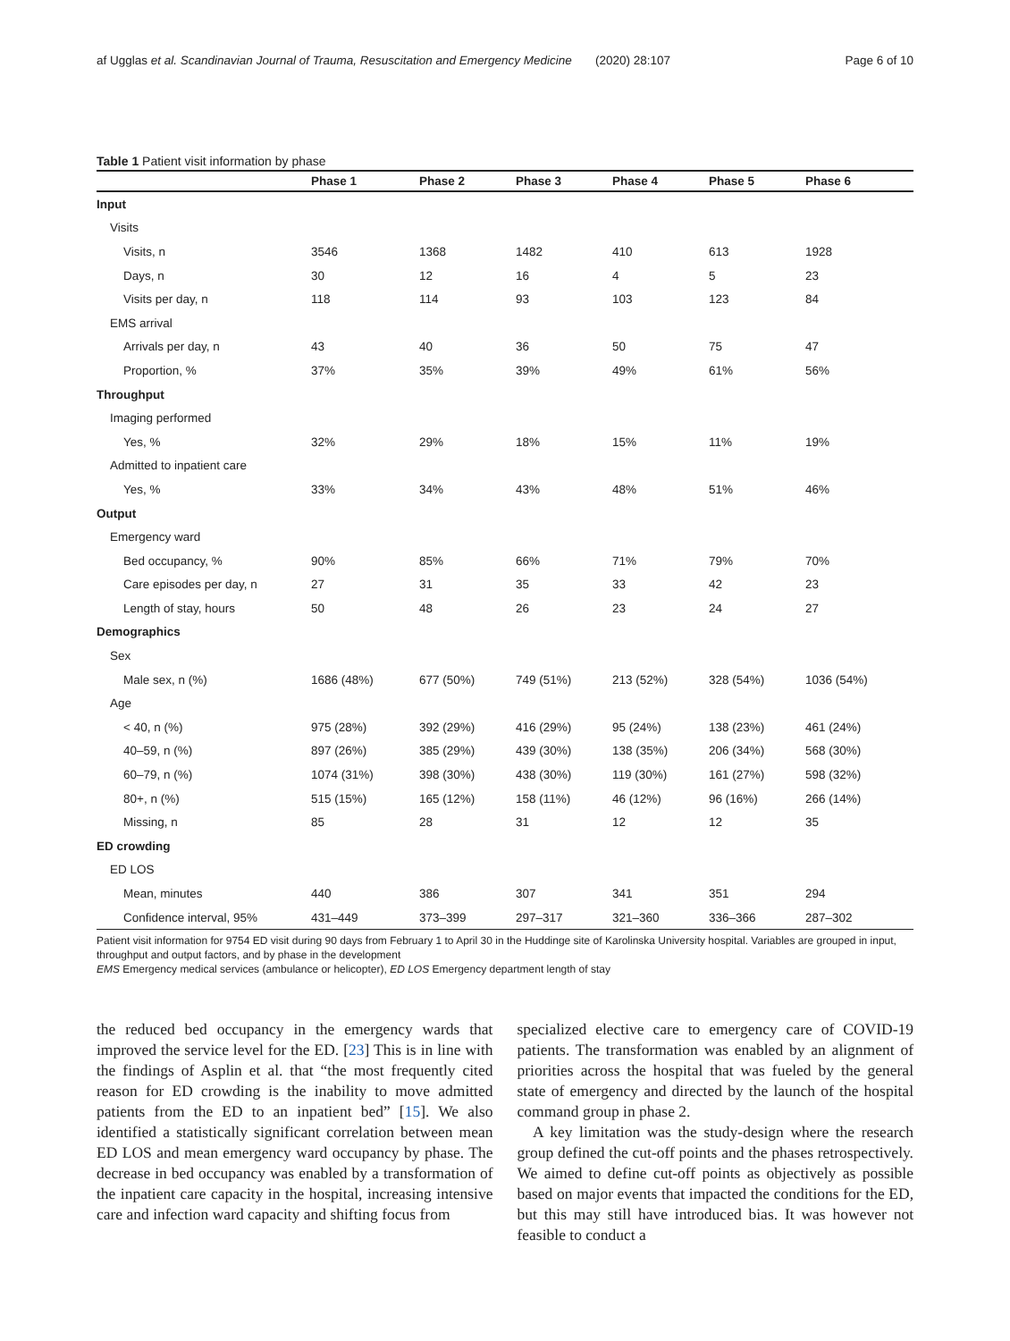af Ugglas et al. Scandinavian Journal of Trauma, Resuscitation and Emergency Medicine (2020) 28:107 Page 6 of 10
Table 1 Patient visit information by phase
| | Phase 1 | Phase 2 | Phase 3 | Phase 4 | Phase 5 | Phase 6 |
| --- | --- | --- | --- | --- | --- | --- |
| Input | | | | | | |
| Visits | | | | | | |
| Visits, n | 3546 | 1368 | 1482 | 410 | 613 | 1928 |
| Days, n | 30 | 12 | 16 | 4 | 5 | 23 |
| Visits per day, n | 118 | 114 | 93 | 103 | 123 | 84 |
| EMS arrival | | | | | | |
| Arrivals per day, n | 43 | 40 | 36 | 50 | 75 | 47 |
| Proportion, % | 37% | 35% | 39% | 49% | 61% | 56% |
| Throughput | | | | | | |
| Imaging performed | | | | | | |
| Yes, % | 32% | 29% | 18% | 15% | 11% | 19% |
| Admitted to inpatient care | | | | | | |
| Yes, % | 33% | 34% | 43% | 48% | 51% | 46% |
| Output | | | | | | |
| Emergency ward | | | | | | |
| Bed occupancy, % | 90% | 85% | 66% | 71% | 79% | 70% |
| Care episodes per day, n | 27 | 31 | 35 | 33 | 42 | 23 |
| Length of stay, hours | 50 | 48 | 26 | 23 | 24 | 27 |
| Demographics | | | | | | |
| Sex | | | | | | |
| Male sex, n (%) | 1686 (48%) | 677 (50%) | 749 (51%) | 213 (52%) | 328 (54%) | 1036 (54%) |
| Age | | | | | | |
| < 40, n (%) | 975 (28%) | 392 (29%) | 416 (29%) | 95 (24%) | 138 (23%) | 461 (24%) |
| 40–59, n (%) | 897 (26%) | 385 (29%) | 439 (30%) | 138 (35%) | 206 (34%) | 568 (30%) |
| 60–79, n (%) | 1074 (31%) | 398 (30%) | 438 (30%) | 119 (30%) | 161 (27%) | 598 (32%) |
| 80+, n (%) | 515 (15%) | 165 (12%) | 158 (11%) | 46 (12%) | 96 (16%) | 266 (14%) |
| Missing, n | 85 | 28 | 31 | 12 | 12 | 35 |
| ED crowding | | | | | | |
| ED LOS | | | | | | |
| Mean, minutes | 440 | 386 | 307 | 341 | 351 | 294 |
| Confidence interval, 95% | 431–449 | 373–399 | 297–317 | 321–360 | 336–366 | 287–302 |
Patient visit information for 9754 ED visit during 90 days from February 1 to April 30 in the Huddinge site of Karolinska University hospital. Variables are grouped in input, throughput and output factors, and by phase in the development
EMS Emergency medical services (ambulance or helicopter), ED LOS Emergency department length of stay
the reduced bed occupancy in the emergency wards that improved the service level for the ED. [23] This is in line with the findings of Asplin et al. that “the most frequently cited reason for ED crowding is the inability to move admitted patients from the ED to an inpatient bed” [15]. We also identified a statistically significant correlation between mean ED LOS and mean emergency ward occupancy by phase. The decrease in bed occupancy was enabled by a transformation of the inpatient care capacity in the hospital, increasing intensive care and infection ward capacity and shifting focus from
specialized elective care to emergency care of COVID-19 patients. The transformation was enabled by an alignment of priorities across the hospital that was fueled by the general state of emergency and directed by the launch of the hospital command group in phase 2.
A key limitation was the study-design where the research group defined the cut-off points and the phases retrospectively. We aimed to define cut-off points as objectively as possible based on major events that impacted the conditions for the ED, but this may still have introduced bias. It was however not feasible to conduct a